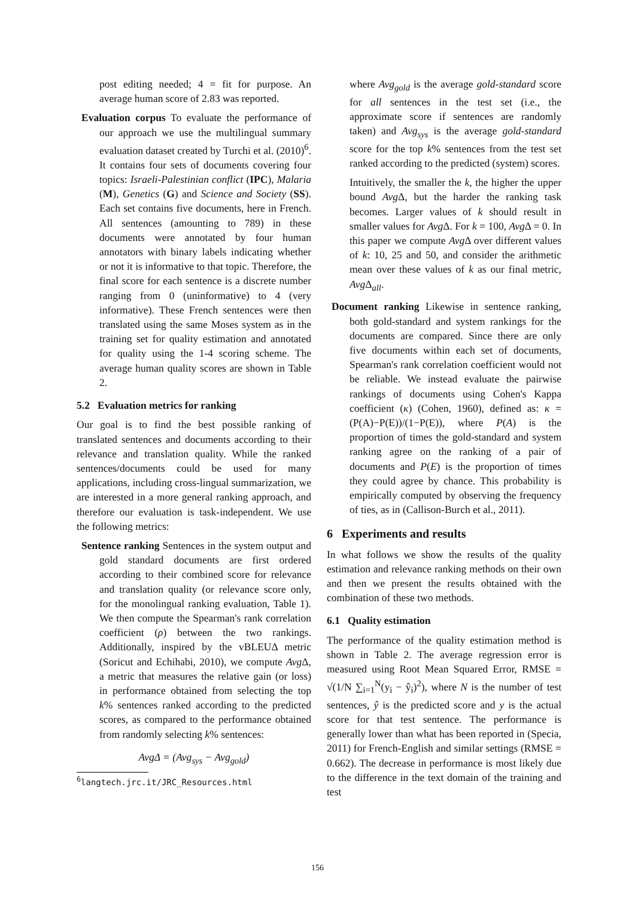post editing needed; 4 = fit for purpose. An average human score of 2.83 was reported.
Evaluation corpus To evaluate the performance of our approach we use the multilingual summary evaluation dataset created by Turchi et al. (2010)<sup>6</sup>. It contains four sets of documents covering four topics: Israeli-Palestinian conflict (IPC), Malaria (M), Genetics (G) and Science and Society (SS). Each set contains five documents, here in French. All sentences (amounting to 789) in these documents were annotated by four human annotators with binary labels indicating whether or not it is informative to that topic. Therefore, the final score for each sentence is a discrete number ranging from 0 (uninformative) to 4 (very informative). These French sentences were then translated using the same Moses system as in the training set for quality estimation and annotated for quality using the 1-4 scoring scheme. The average human quality scores are shown in Table 2.
5.2 Evaluation metrics for ranking
Our goal is to find the best possible ranking of translated sentences and documents according to their relevance and translation quality. While the ranked sentences/documents could be used for many applications, including cross-lingual summarization, we are interested in a more general ranking approach, and therefore our evaluation is task-independent. We use the following metrics:
Sentence ranking Sentences in the system output and gold standard documents are first ordered according to their combined score for relevance and translation quality (or relevance score only, for the monolingual ranking evaluation, Table 1). We then compute the Spearman's rank correlation coefficient (ρ) between the two rankings. Additionally, inspired by the vBLEUΔ metric (Soricut and Echihabi, 2010), we compute Avg Δ, a metric that measures the relative gain (or loss) in performance obtained from selecting the top k% sentences ranked according to the predicted scores, as compared to the performance obtained from randomly selecting k% sentences:
AvgΔ = (Avg<sub>sys</sub> − Avg<sub>gold</sub>)
<sup>6</sup> langtech.jrc.it/JRC_Resources.html
where Avg<sub>gold</sub> is the average gold-standard score for all sentences in the test set (i.e., the approximate score if sentences are randomly taken) and Avg<sub>sys</sub> is the average gold-standard score for the top k% sentences from the test set ranked according to the predicted (system) scores.
Intuitively, the smaller the k, the higher the upper bound Avg Δ, but the harder the ranking task becomes. Larger values of k should result in smaller values for Avg Δ. For k = 100, Avg Δ = 0. In this paper we compute Avg Δ over different values of k: 10, 25 and 50, and consider the arithmetic mean over these values of k as our final metric, Avg Δ<sub>all</sub>.
Document ranking Likewise in sentence ranking, both gold-standard and system rankings for the documents are compared. Since there are only five documents within each set of documents, Spearman's rank correlation coefficient would not be reliable. We instead evaluate the pairwise rankings of documents using Cohen's Kappa coefficient (κ) (Cohen, 1960), defined as: κ = (P(A)−P(E))/(1−P(E)), where P(A) is the proportion of times the gold-standard and system ranking agree on the ranking of a pair of documents and P(E) is the proportion of times they could agree by chance. This probability is empirically computed by observing the frequency of ties, as in (Callison-Burch et al., 2011).
6 Experiments and results
In what follows we show the results of the quality estimation and relevance ranking methods on their own and then we present the results obtained with the combination of these two methods.
6.1 Quality estimation
The performance of the quality estimation method is shown in Table 2. The average regression error is measured using Root Mean Squared Error, RMSE = √(1/N ∑<sub>i=1</sub><sup>N</sup>(y<sub>i</sub> − ŷ<sub>i</sub>)<sup>2</sup>), where N is the number of test sentences, ŷ is the predicted score and y is the actual score for that test sentence. The performance is generally lower than what has been reported in (Specia, 2011) for French-English and similar settings (RMSE = 0.662). The decrease in performance is most likely due to the difference in the text domain of the training and test
156